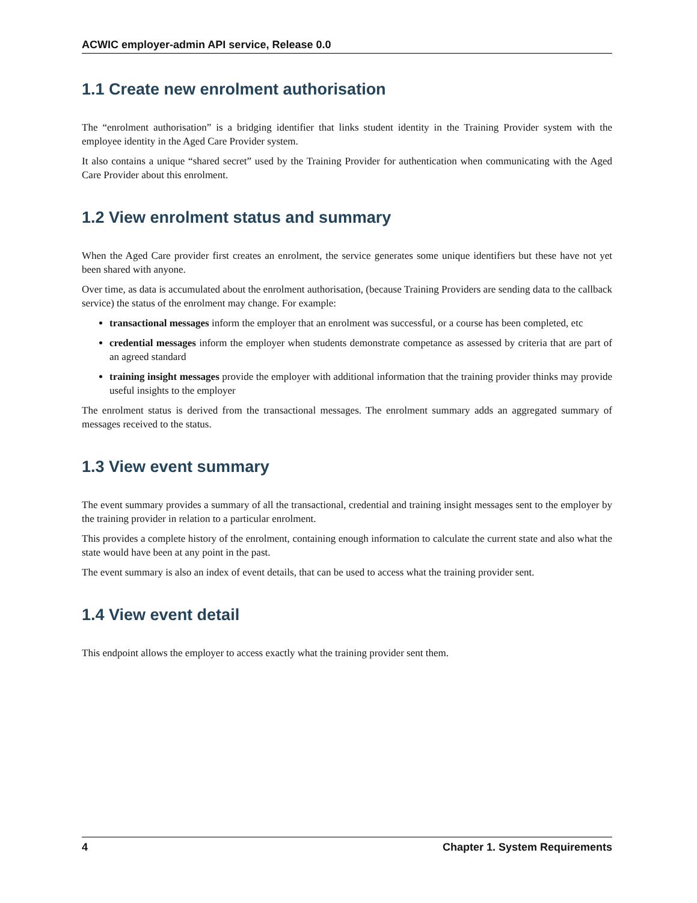ACWIC employer-admin API service, Release 0.0
1.1 Create new enrolment authorisation
The “enrolment authorisation” is a bridging identifier that links student identity in the Training Provider system with the employee identity in the Aged Care Provider system.
It also contains a unique “shared secret” used by the Training Provider for authentication when communicating with the Aged Care Provider about this enrolment.
1.2 View enrolment status and summary
When the Aged Care provider first creates an enrolment, the service generates some unique identifiers but these have not yet been shared with anyone.
Over time, as data is accumulated about the enrolment authorisation, (because Training Providers are sending data to the callback service) the status of the enrolment may change. For example:
transactional messages inform the employer that an enrolment was successful, or a course has been completed, etc
credential messages inform the employer when students demonstrate competance as assessed by criteria that are part of an agreed standard
training insight messages provide the employer with additional information that the training provider thinks may provide useful insights to the employer
The enrolment status is derived from the transactional messages. The enrolment summary adds an aggregated summary of messages received to the status.
1.3 View event summary
The event summary provides a summary of all the transactional, credential and training insight messages sent to the employer by the training provider in relation to a particular enrolment.
This provides a complete history of the enrolment, containing enough information to calculate the current state and also what the state would have been at any point in the past.
The event summary is also an index of event details, that can be used to access what the training provider sent.
1.4 View event detail
This endpoint allows the employer to access exactly what the training provider sent them.
4 Chapter 1. System Requirements